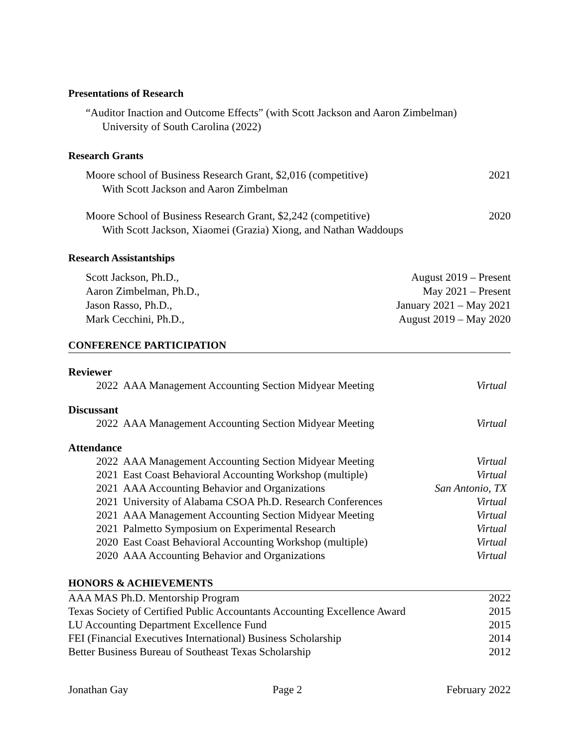Presentations of Research
“Auditor Inaction and Outcome Effects” (with Scott Jackson and Aaron Zimbelman)
University of South Carolina (2022)
Research Grants
Moore school of Business Research Grant, $2,016 (competitive) 2021
With Scott Jackson and Aaron Zimbelman
Moore School of Business Research Grant, $2,242 (competitive) 2020
With Scott Jackson, Xiaomei (Grazia) Xiong, and Nathan Waddoups
Research Assistantships
Scott Jackson, Ph.D., August 2019 – Present
Aaron Zimbelman, Ph.D., May 2021 – Present
Jason Rasso, Ph.D., January 2021 – May 2021
Mark Cecchini, Ph.D., August 2019 – May 2020
CONFERENCE PARTICIPATION
| Reviewer | | |
| 2022 | AAA Management Accounting Section Midyear Meeting | Virtual |
| Discussant | | |
| 2022 | AAA Management Accounting Section Midyear Meeting | Virtual |
| Attendance | | |
| 2022 | AAA Management Accounting Section Midyear Meeting | Virtual |
| 2021 | East Coast Behavioral Accounting Workshop (multiple) | Virtual |
| 2021 | AAA Accounting Behavior and Organizations | San Antonio, TX |
| 2021 | University of Alabama CSOA Ph.D. Research Conferences | Virtual |
| 2021 | AAA Management Accounting Section Midyear Meeting | Virtual |
| 2021 | Palmetto Symposium on Experimental Research | Virtual |
| 2020 | East Coast Behavioral Accounting Workshop (multiple) | Virtual |
| 2020 | AAA Accounting Behavior and Organizations | Virtual |
HONORS & ACHIEVEMENTS
| AAA MAS Ph.D. Mentorship Program | 2022 |
| Texas Society of Certified Public Accountants Accounting Excellence Award | 2015 |
| LU Accounting Department Excellence Fund | 2015 |
| FEI (Financial Executives International) Business Scholarship | 2014 |
| Better Business Bureau of Southeast Texas Scholarship | 2012 |
Jonathan Gay Page 2 February 2022